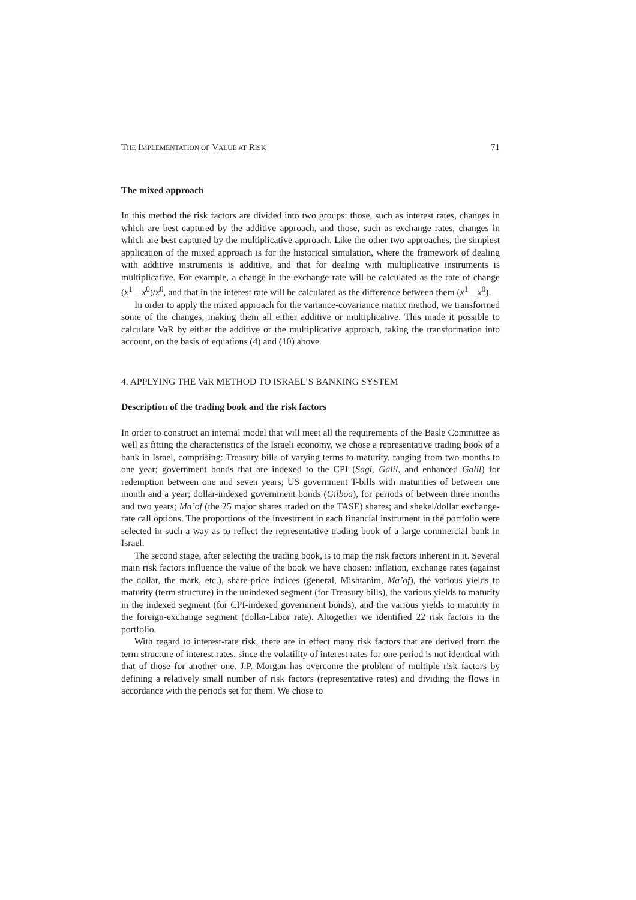THE IMPLEMENTATION OF VALUE AT RISK 71
The mixed approach
In this method the risk factors are divided into two groups: those, such as interest rates, changes in which are best captured by the additive approach, and those, such as exchange rates, changes in which are best captured by the multiplicative approach. Like the other two approaches, the simplest application of the mixed approach is for the historical simulation, where the framework of dealing with additive instruments is additive, and that for dealing with multiplicative instruments is multiplicative. For example, a change in the exchange rate will be calculated as the rate of change (x<sup>1</sup> – x<sup>0</sup>)/x<sup>0</sup>, and that in the interest rate will be calculated as the difference between them (x<sup>1</sup> – x<sup>0</sup>).
In order to apply the mixed approach for the variance-covariance matrix method, we transformed some of the changes, making them all either additive or multiplicative. This made it possible to calculate VaR by either the additive or the multiplicative approach, taking the transformation into account, on the basis of equations (4) and (10) above.
4. APPLYING THE VaR METHOD TO ISRAEL’S BANKING SYSTEM
Description of the trading book and the risk factors
In order to construct an internal model that will meet all the requirements of the Basle Committee as well as fitting the characteristics of the Israeli economy, we chose a representative trading book of a bank in Israel, comprising: Treasury bills of varying terms to maturity, ranging from two months to one year; government bonds that are indexed to the CPI (Sagi, Galil, and enhanced Galil) for redemption between one and seven years; US government T-bills with maturities of between one month and a year; dollar-indexed government bonds (Gilboa), for periods of between three months and two years; Ma’of (the 25 major shares traded on the TASE) shares; and shekel/dollar exchange-rate call options. The proportions of the investment in each financial instrument in the portfolio were selected in such a way as to reflect the representative trading book of a large commercial bank in Israel.
The second stage, after selecting the trading book, is to map the risk factors inherent in it. Several main risk factors influence the value of the book we have chosen: inflation, exchange rates (against the dollar, the mark, etc.), share-price indices (general, Mishtanim, Ma’of), the various yields to maturity (term structure) in the unindexed segment (for Treasury bills), the various yields to maturity in the indexed segment (for CPI-indexed government bonds), and the various yields to maturity in the foreign-exchange segment (dollar-Libor rate). Altogether we identified 22 risk factors in the portfolio.
With regard to interest-rate risk, there are in effect many risk factors that are derived from the term structure of interest rates, since the volatility of interest rates for one period is not identical with that of those for another one. J.P. Morgan has overcome the problem of multiple risk factors by defining a relatively small number of risk factors (representative rates) and dividing the flows in accordance with the periods set for them. We chose to